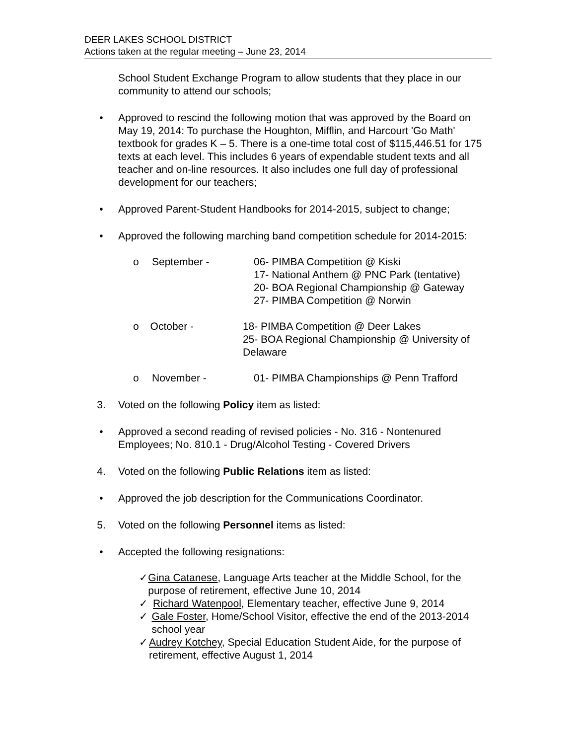DEER LAKES SCHOOL DISTRICT
Actions taken at the regular meeting – June 23, 2014
School Student Exchange Program to allow students that they place in our community to attend our schools;
• Approved to rescind the following motion that was approved by the Board on May 19, 2014: To purchase the Houghton, Mifflin, and Harcourt 'Go Math' textbook for grades K – 5. There is a one-time total cost of $115,446.51 for 175 texts at each level. This includes 6 years of expendable student texts and all teacher and on-line resources. It also includes one full day of professional development for our teachers;
• Approved Parent-Student Handbooks for 2014-2015, subject to change;
• Approved the following marching band competition schedule for 2014-2015:
o September - 06- PIMBA Competition @ Kiski
17- National Anthem @ PNC Park (tentative)
20- BOA Regional Championship @ Gateway
27- PIMBA Competition @ Norwin
o October - 18- PIMBA Competition @ Deer Lakes
25- BOA Regional Championship @ University of Delaware
o November - 01- PIMBA Championships @ Penn Trafford
3. Voted on the following Policy item as listed:
• Approved a second reading of revised policies - No. 316 - Nontenured Employees; No. 810.1 - Drug/Alcohol Testing - Covered Drivers
4. Voted on the following Public Relations item as listed:
• Approved the job description for the Communications Coordinator.
5. Voted on the following Personnel items as listed:
• Accepted the following resignations:
✓ Gina Catanese, Language Arts teacher at the Middle School, for the purpose of retirement, effective June 10, 2014
✓ Richard Watenpool, Elementary teacher, effective June 9, 2014
✓ Gale Foster, Home/School Visitor, effective the end of the 2013-2014 school year
✓ Audrey Kotchey, Special Education Student Aide, for the purpose of retirement, effective August 1, 2014